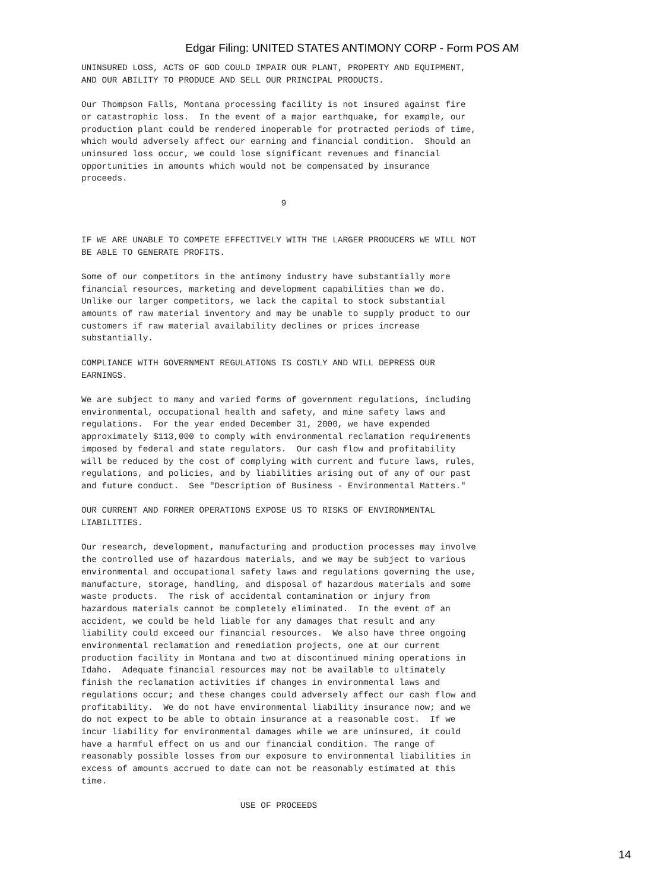Edgar Filing: UNITED STATES ANTIMONY CORP - Form POS AM
UNINSURED LOSS, ACTS OF GOD COULD IMPAIR OUR PLANT, PROPERTY AND EQUIPMENT,
AND OUR ABILITY TO PRODUCE AND SELL OUR PRINCIPAL PRODUCTS.

Our Thompson Falls, Montana processing facility is not insured against fire
or catastrophic loss.  In the event of a major earthquake, for example, our
production plant could be rendered inoperable for protracted periods of time,
which would adversely affect our earning and financial condition.  Should an
uninsured loss occur, we could lose significant revenues and financial
opportunities in amounts which would not be compensated by insurance
proceeds.

                                       9


IF WE ARE UNABLE TO COMPETE EFFECTIVELY WITH THE LARGER PRODUCERS WE WILL NOT
BE ABLE TO GENERATE PROFITS.

Some of our competitors in the antimony industry have substantially more
financial resources, marketing and development capabilities than we do.
Unlike our larger competitors, we lack the capital to stock substantial
amounts of raw material inventory and may be unable to supply product to our
customers if raw material availability declines or prices increase
substantially.

COMPLIANCE WITH GOVERNMENT REGULATIONS IS COSTLY AND WILL DEPRESS OUR
EARNINGS.

We are subject to many and varied forms of government regulations, including
environmental, occupational health and safety, and mine safety laws and
regulations.  For the year ended December 31, 2000, we have expended
approximately $113,000 to comply with environmental reclamation requirements
imposed by federal and state regulators.  Our cash flow and profitability
will be reduced by the cost of complying with current and future laws, rules,
regulations, and policies, and by liabilities arising out of any of our past
and future conduct.  See "Description of Business - Environmental Matters."

OUR CURRENT AND FORMER OPERATIONS EXPOSE US TO RISKS OF ENVIRONMENTAL
LIABILITIES.

Our research, development, manufacturing and production processes may involve
the controlled use of hazardous materials, and we may be subject to various
environmental and occupational safety laws and regulations governing the use,
manufacture, storage, handling, and disposal of hazardous materials and some
waste products.  The risk of accidental contamination or injury from
hazardous materials cannot be completely eliminated.  In the event of an
accident, we could be held liable for any damages that result and any
liability could exceed our financial resources.  We also have three ongoing
environmental reclamation and remediation projects, one at our current
production facility in Montana and two at discontinued mining operations in
Idaho.  Adequate financial resources may not be available to ultimately
finish the reclamation activities if changes in environmental laws and
regulations occur; and these changes could adversely affect our cash flow and
profitability.  We do not have environmental liability insurance now; and we
do not expect to be able to obtain insurance at a reasonable cost.  If we
incur liability for environmental damages while we are uninsured, it could
have a harmful effect on us and our financial condition. The range of
reasonably possible losses from our exposure to environmental liabilities in
excess of amounts accrued to date can not be reasonably estimated at this
time.

                               USE OF PROCEEDS
14